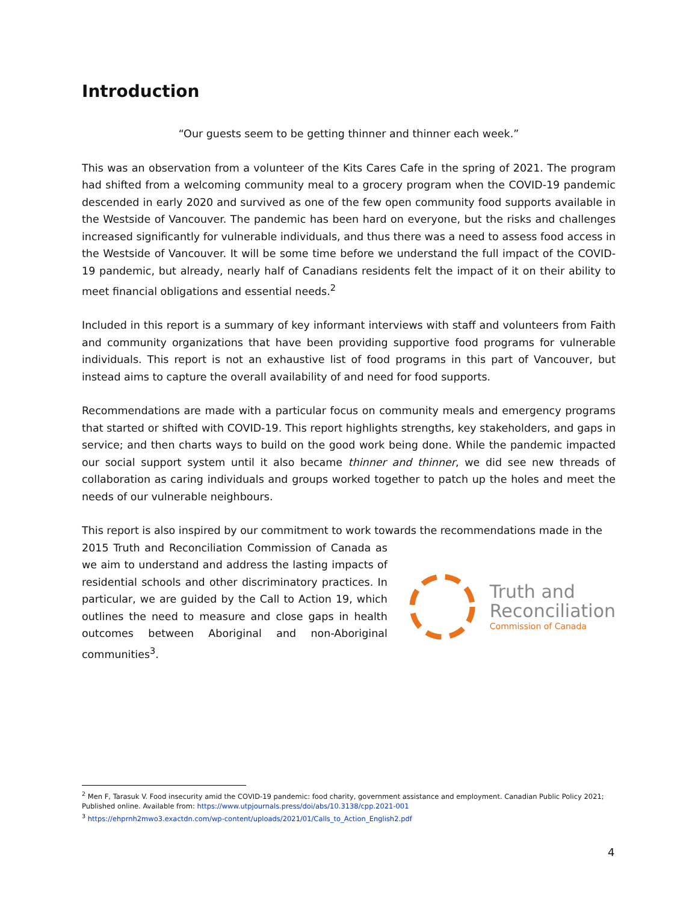Introduction
“Our guests seem to be getting thinner and thinner each week.”
This was an observation from a volunteer of the Kits Cares Cafe in the spring of 2021. The program had shifted from a welcoming community meal to a grocery program when the COVID-19 pandemic descended in early 2020 and survived as one of the few open community food supports available in the Westside of Vancouver. The pandemic has been hard on everyone, but the risks and challenges increased significantly for vulnerable individuals, and thus there was a need to assess food access in the Westside of Vancouver. It will be some time before we understand the full impact of the COVID-19 pandemic, but already, nearly half of Canadians residents felt the impact of it on their ability to meet financial obligations and essential needs.<sup>2</sup>
Included in this report is a summary of key informant interviews with staff and volunteers from Faith and community organizations that have been providing supportive food programs for vulnerable individuals. This report is not an exhaustive list of food programs in this part of Vancouver, but instead aims to capture the overall availability of and need for food supports.
Recommendations are made with a particular focus on community meals and emergency programs that started or shifted with COVID-19. This report highlights strengths, key stakeholders, and gaps in service; and then charts ways to build on the good work being done. While the pandemic impacted our social support system until it also became thinner and thinner, we did see new threads of collaboration as caring individuals and groups worked together to patch up the holes and meet the needs of our vulnerable neighbours.
This report is also inspired by our commitment to work towards the recommendations made in the
2015 Truth and Reconciliation Commission of Canada as we aim to understand and address the lasting impacts of residential schools and other discriminatory practices. In particular, we are guided by the Call to Action 19, which outlines the need to measure and close gaps in health outcomes between Aboriginal and non-Aboriginal communities<sup>3</sup>.
Truth and
Reconciliation
Commission of Canada
<sup>2</sup> Men F, Tarasuk V. Food insecurity amid the COVID-19 pandemic: food charity, government assistance and employment. Canadian Public Policy 2021; Published online. Available from: https://www.utpjournals.press/doi/abs/10.3138/cpp.2021-001
<sup>3</sup> https://ehprnh2mwo3.exactdn.com/wp-content/uploads/2021/01/Calls_to_Action_English2.pdf
4